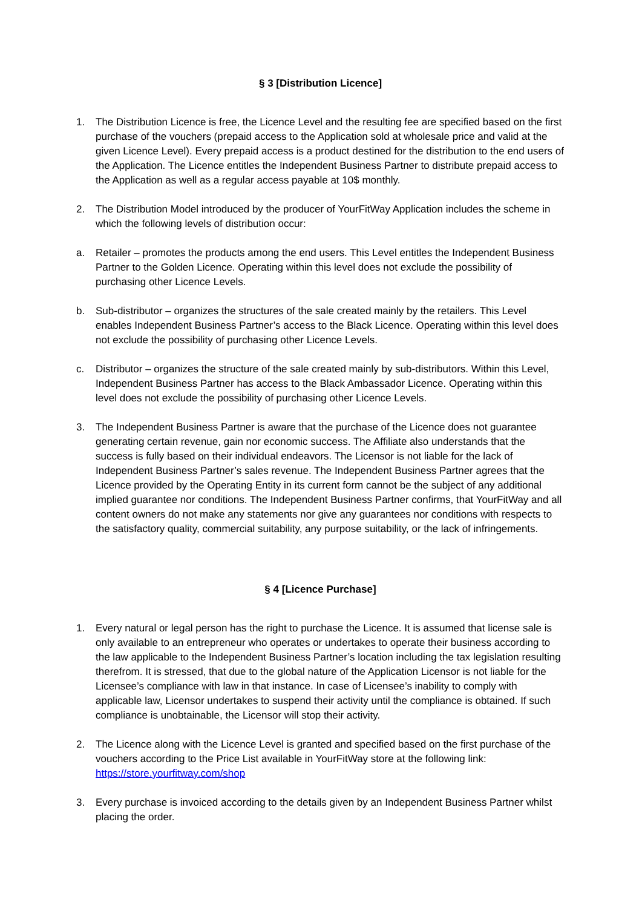§ 3 [Distribution Licence]
1. The Distribution Licence is free, the Licence Level and the resulting fee are specified based on the first purchase of the vouchers (prepaid access to the Application sold at wholesale price and valid at the given Licence Level). Every prepaid access is a product destined for the distribution to the end users of the Application. The Licence entitles the Independent Business Partner to distribute prepaid access to the Application as well as a regular access payable at 10$ monthly.
2. The Distribution Model introduced by the producer of YourFitWay Application includes the scheme in which the following levels of distribution occur:
a. Retailer – promotes the products among the end users. This Level entitles the Independent Business Partner to the Golden Licence. Operating within this level does not exclude the possibility of purchasing other Licence Levels.
b. Sub-distributor – organizes the structures of the sale created mainly by the retailers. This Level enables Independent Business Partner’s access to the Black Licence. Operating within this level does not exclude the possibility of purchasing other Licence Levels.
c. Distributor – organizes the structure of the sale created mainly by sub-distributors. Within this Level, Independent Business Partner has access to the Black Ambassador Licence. Operating within this level does not exclude the possibility of purchasing other Licence Levels.
3. The Independent Business Partner is aware that the purchase of the Licence does not guarantee generating certain revenue, gain nor economic success. The Affiliate also understands that the success is fully based on their individual endeavors. The Licensor is not liable for the lack of Independent Business Partner’s sales revenue. The Independent Business Partner agrees that the Licence provided by the Operating Entity in its current form cannot be the subject of any additional implied guarantee nor conditions. The Independent Business Partner confirms, that YourFitWay and all content owners do not make any statements nor give any guarantees nor conditions with respects to the satisfactory quality, commercial suitability, any purpose suitability, or the lack of infringements.
§ 4 [Licence Purchase]
1. Every natural or legal person has the right to purchase the Licence. It is assumed that license sale is only available to an entrepreneur who operates or undertakes to operate their business according to the law applicable to the Independent Business Partner’s location including the tax legislation resulting therefrom. It is stressed, that due to the global nature of the Application Licensor is not liable for the Licensee’s compliance with law in that instance. In case of Licensee’s inability to comply with applicable law, Licensor undertakes to suspend their activity until the compliance is obtained. If such compliance is unobtainable, the Licensor will stop their activity.
2. The Licence along with the Licence Level is granted and specified based on the first purchase of the vouchers according to the Price List available in YourFitWay store at the following link: https://store.yourfitway.com/shop
3. Every purchase is invoiced according to the details given by an Independent Business Partner whilst placing the order.